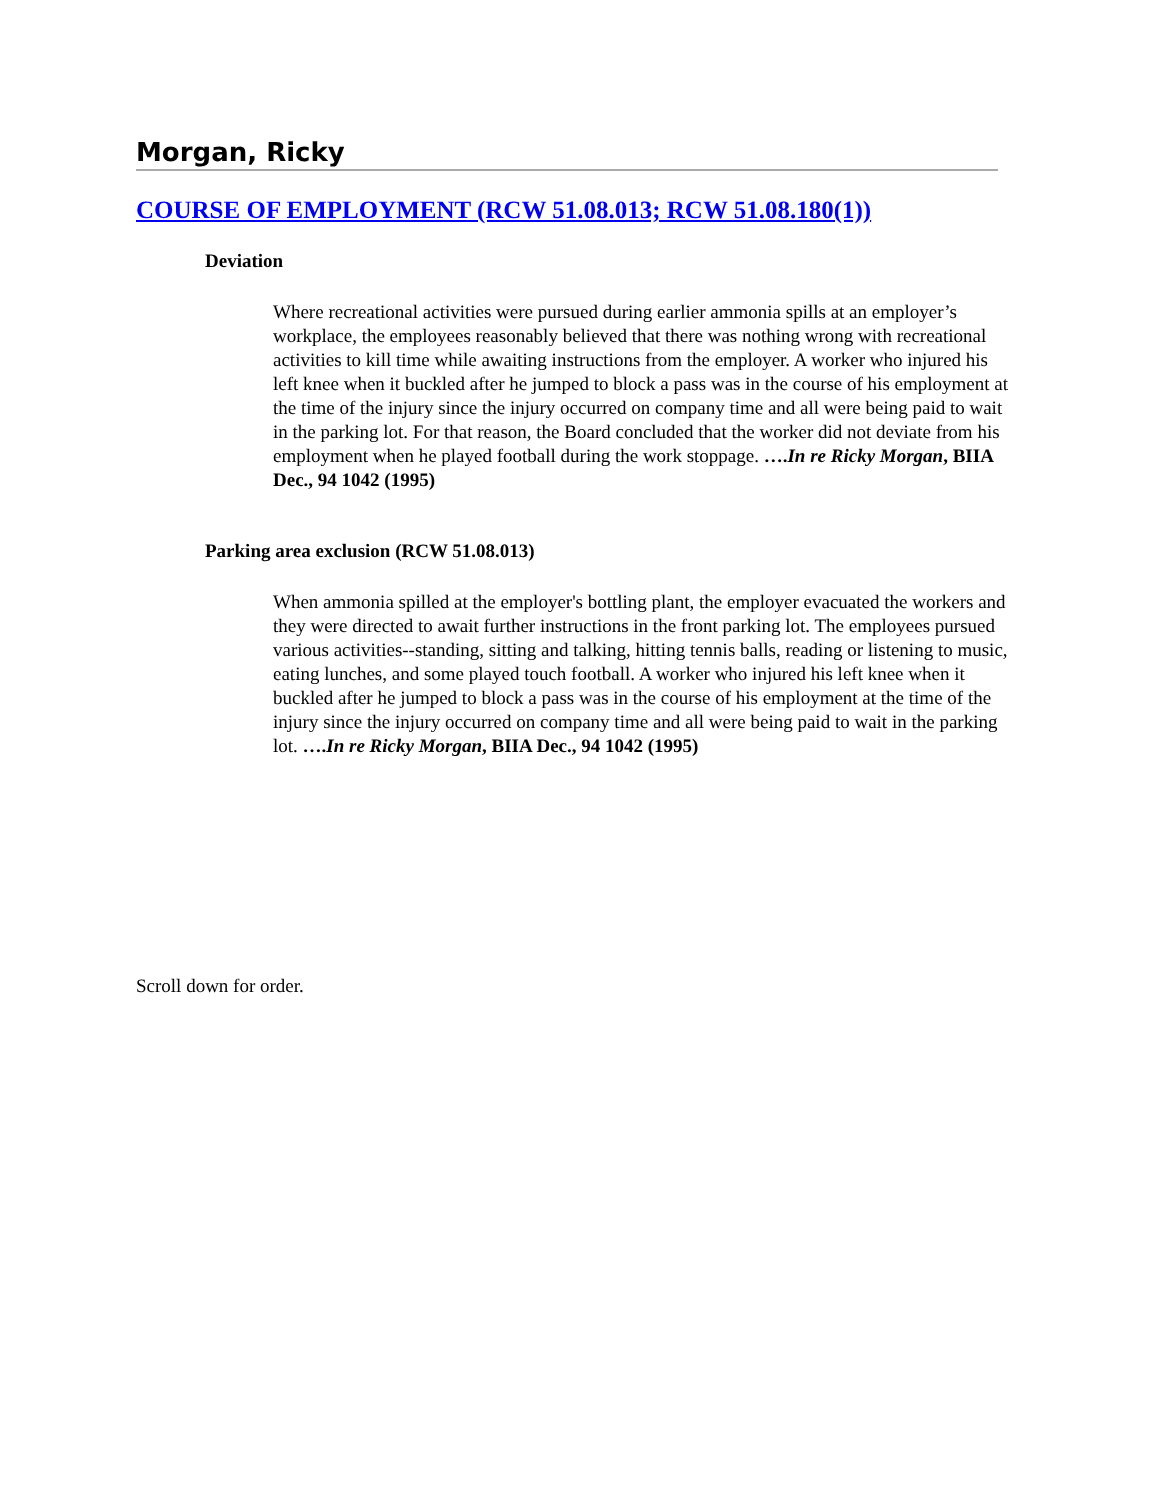Morgan, Ricky
COURSE OF EMPLOYMENT (RCW 51.08.013; RCW 51.08.180(1))
Deviation
Where recreational activities were pursued during earlier ammonia spills at an employer’s workplace, the employees reasonably believed that there was nothing wrong with recreational activities to kill time while awaiting instructions from the employer. A worker who injured his left knee when it buckled after he jumped to block a pass was in the course of his employment at the time of the injury since the injury occurred on company time and all were being paid to wait in the parking lot. For that reason, the Board concluded that the worker did not deviate from his employment when he played football during the work stoppage. ….In re Ricky Morgan, BIIA Dec., 94 1042 (1995)
Parking area exclusion (RCW 51.08.013)
When ammonia spilled at the employer's bottling plant, the employer evacuated the workers and they were directed to await further instructions in the front parking lot. The employees pursued various activities--standing, sitting and talking, hitting tennis balls, reading or listening to music, eating lunches, and some played touch football. A worker who injured his left knee when it buckled after he jumped to block a pass was in the course of his employment at the time of the injury since the injury occurred on company time and all were being paid to wait in the parking lot. ….In re Ricky Morgan, BIIA Dec., 94 1042 (1995)
Scroll down for order.